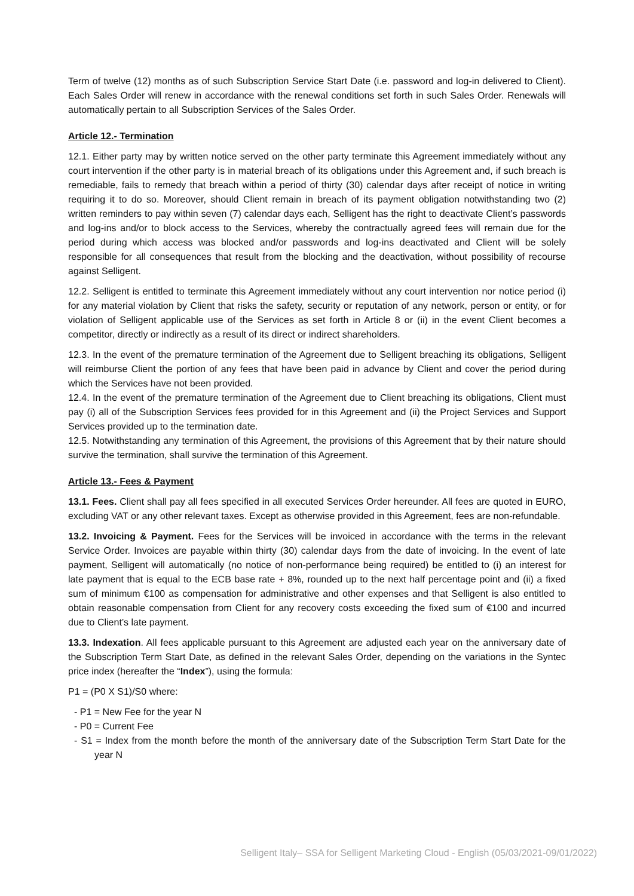Term of twelve (12) months as of such Subscription Service Start Date (i.e. password and log-in delivered to Client). Each Sales Order will renew in accordance with the renewal conditions set forth in such Sales Order. Renewals will automatically pertain to all Subscription Services of the Sales Order.
Article 12.- Termination
12.1. Either party may by written notice served on the other party terminate this Agreement immediately without any court intervention if the other party is in material breach of its obligations under this Agreement and, if such breach is remediable, fails to remedy that breach within a period of thirty (30) calendar days after receipt of notice in writing requiring it to do so. Moreover, should Client remain in breach of its payment obligation notwithstanding two (2) written reminders to pay within seven (7) calendar days each, Selligent has the right to deactivate Client’s passwords and log-ins and/or to block access to the Services, whereby the contractually agreed fees will remain due for the period during which access was blocked and/or passwords and log-ins deactivated and Client will be solely responsible for all consequences that result from the blocking and the deactivation, without possibility of recourse against Selligent.
12.2. Selligent is entitled to terminate this Agreement immediately without any court intervention nor notice period (i) for any material violation by Client that risks the safety, security or reputation of any network, person or entity, or for violation of Selligent applicable use of the Services as set forth in Article 8 or (ii) in the event Client becomes a competitor, directly or indirectly as a result of its direct or indirect shareholders.
12.3. In the event of the premature termination of the Agreement due to Selligent breaching its obligations, Selligent will reimburse Client the portion of any fees that have been paid in advance by Client and cover the period during which the Services have not been provided.
12.4. In the event of the premature termination of the Agreement due to Client breaching its obligations, Client must pay (i) all of the Subscription Services fees provided for in this Agreement and (ii) the Project Services and Support Services provided up to the termination date.
12.5. Notwithstanding any termination of this Agreement, the provisions of this Agreement that by their nature should survive the termination, shall survive the termination of this Agreement.
Article 13.- Fees & Payment
13.1. Fees. Client shall pay all fees specified in all executed Services Order hereunder. All fees are quoted in EURO, excluding VAT or any other relevant taxes. Except as otherwise provided in this Agreement, fees are non-refundable.
13.2. Invoicing & Payment. Fees for the Services will be invoiced in accordance with the terms in the relevant Service Order. Invoices are payable within thirty (30) calendar days from the date of invoicing. In the event of late payment, Selligent will automatically (no notice of non-performance being required) be entitled to (i) an interest for late payment that is equal to the ECB base rate + 8%, rounded up to the next half percentage point and (ii) a fixed sum of minimum €100 as compensation for administrative and other expenses and that Selligent is also entitled to obtain reasonable compensation from Client for any recovery costs exceeding the fixed sum of €100 and incurred due to Client’s late payment.
13.3. Indexation. All fees applicable pursuant to this Agreement are adjusted each year on the anniversary date of the Subscription Term Start Date, as defined in the relevant Sales Order, depending on the variations in the Syntec price index (hereafter the “Index”), using the formula:
P1 = (P0 X S1)/S0 where:
- P1 = New Fee for the year N
- P0 = Current Fee
- S1 = Index from the month before the month of the anniversary date of the Subscription Term Start Date for the year N
Selligent Italy– SSA for Selligent Marketing Cloud - English (05/03/2021-09/01/2022)